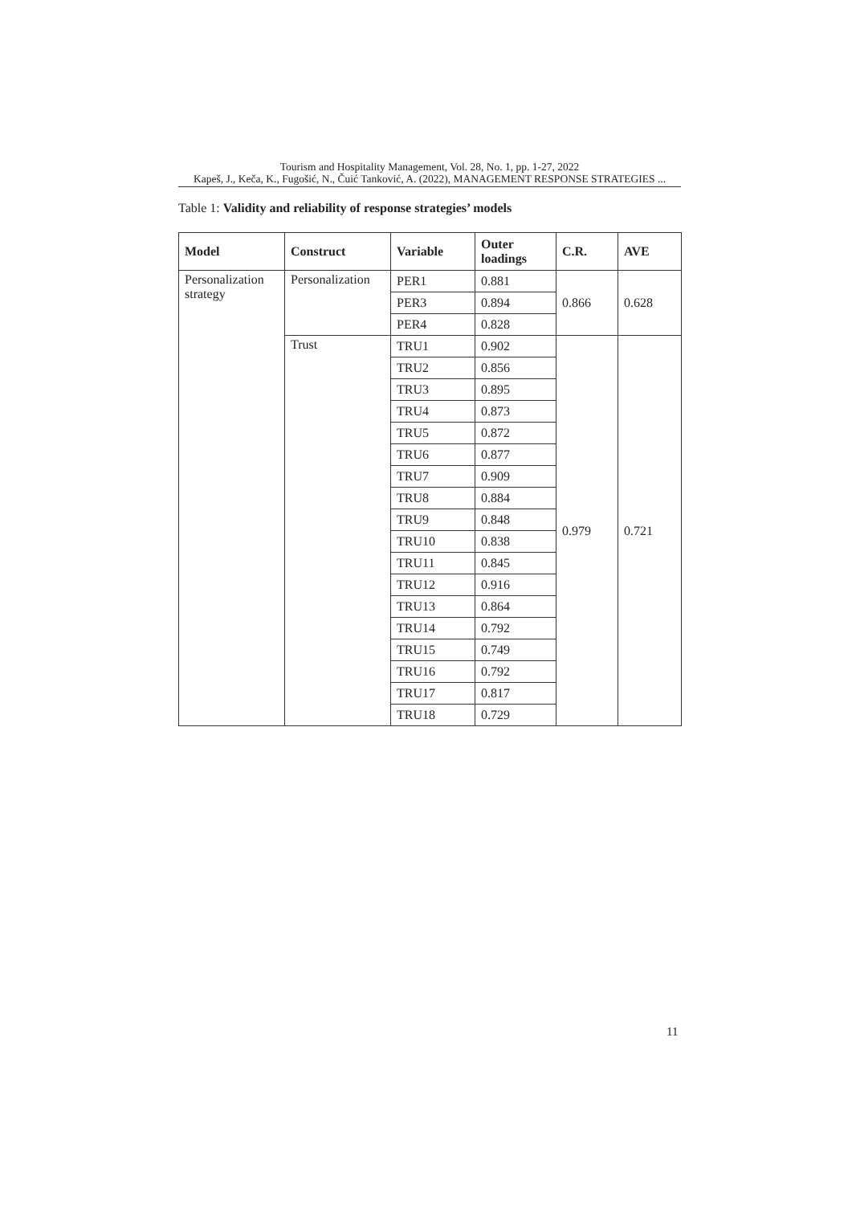Tourism and Hospitality Management, Vol. 28, No. 1, pp. 1-27, 2022
Kapeš, J., Keča, K., Fugošić, N., Čuić Tanković, A. (2022), MANAGEMENT RESPONSE STRATEGIES ...
Table 1: Validity and reliability of response strategies’ models
| Model | Construct | Variable | Outer loadings | C.R. | AVE |
| --- | --- | --- | --- | --- | --- |
| Personalization strategy | Personalization | PER1 | 0.881 | 0.866 | 0.628 |
| | | PER3 | 0.894 | | |
| | | PER4 | 0.828 | | |
| | Trust | TRU1 | 0.902 | 0.979 | 0.721 |
| | | TRU2 | 0.856 | | |
| | | TRU3 | 0.895 | | |
| | | TRU4 | 0.873 | | |
| | | TRU5 | 0.872 | | |
| | | TRU6 | 0.877 | | |
| | | TRU7 | 0.909 | | |
| | | TRU8 | 0.884 | | |
| | | TRU9 | 0.848 | | |
| | | TRU10 | 0.838 | | |
| | | TRU11 | 0.845 | | |
| | | TRU12 | 0.916 | | |
| | | TRU13 | 0.864 | | |
| | | TRU14 | 0.792 | | |
| | | TRU15 | 0.749 | | |
| | | TRU16 | 0.792 | | |
| | | TRU17 | 0.817 | | |
| | | TRU18 | 0.729 | | |
11